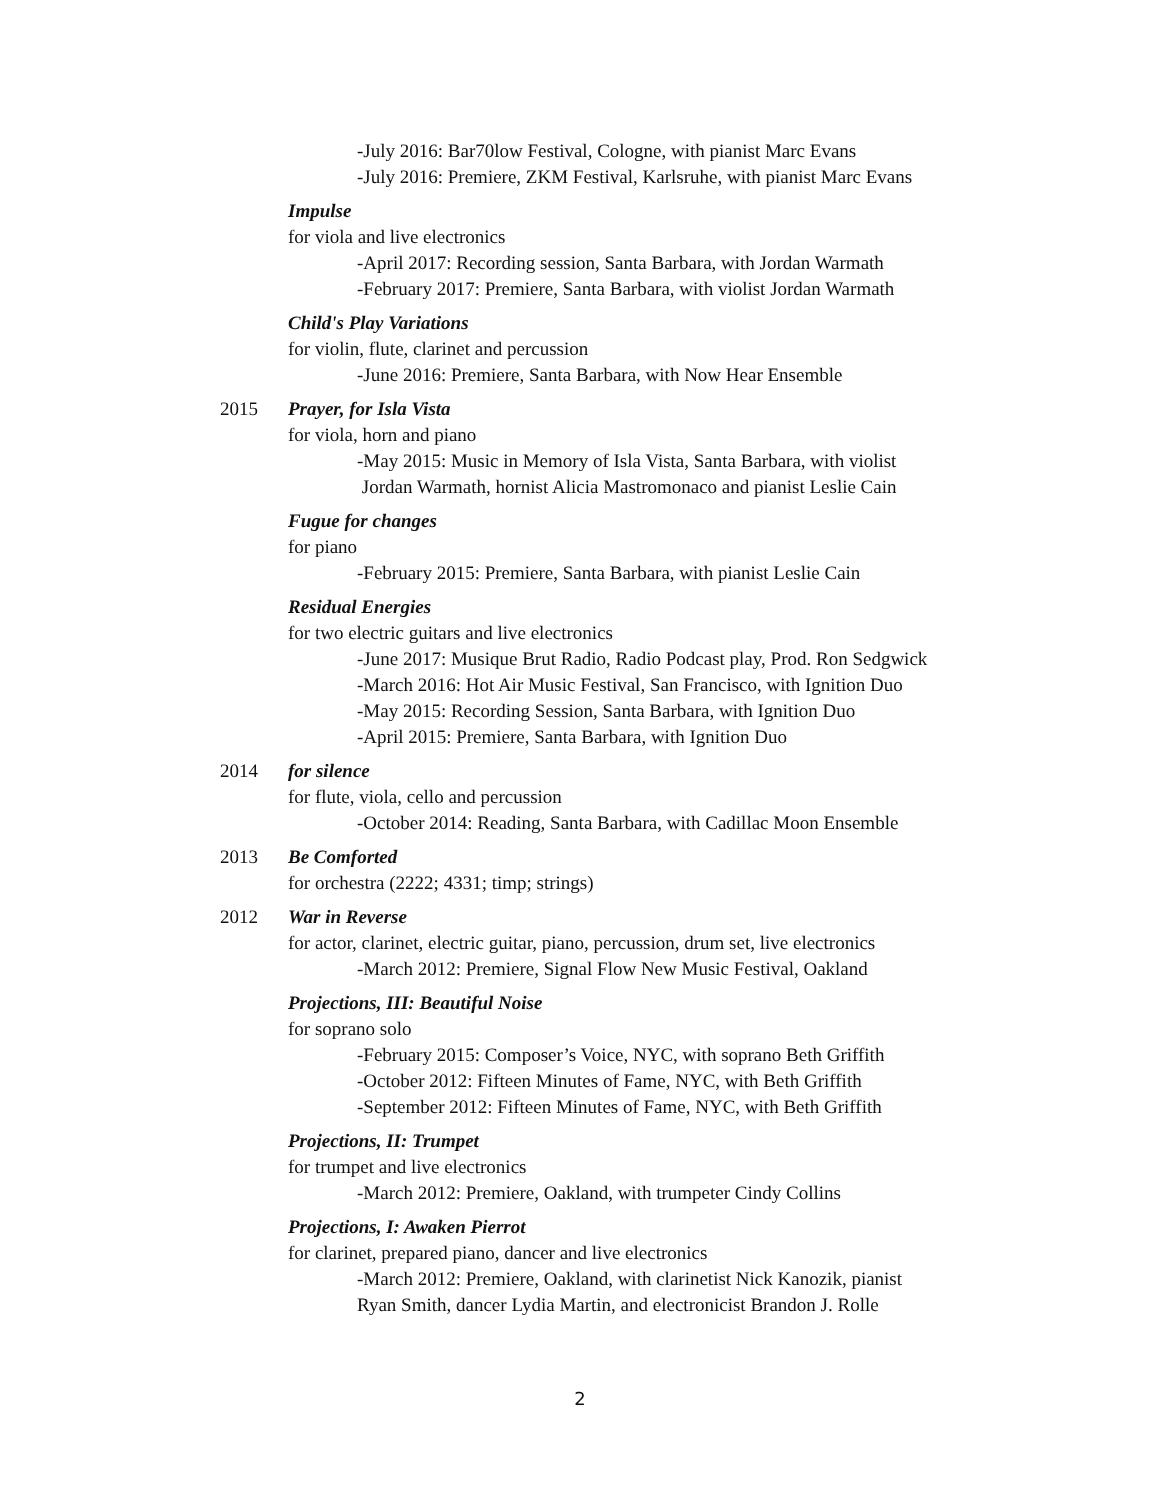-July 2016: Bar70low Festival, Cologne, with pianist Marc Evans
-July 2016: Premiere, ZKM Festival, Karlsruhe, with pianist Marc Evans
Impulse
for viola and live electronics
-April 2017: Recording session, Santa Barbara, with Jordan Warmath
-February 2017: Premiere, Santa Barbara, with violist Jordan Warmath
Child's Play Variations
for violin, flute, clarinet and percussion
-June 2016: Premiere, Santa Barbara, with Now Hear Ensemble
2015 Prayer, for Isla Vista
for viola, horn and piano
-May 2015: Music in Memory of Isla Vista, Santa Barbara, with violist
Jordan Warmath, hornist Alicia Mastromonaco and pianist Leslie Cain
Fugue for changes
for piano
-February 2015: Premiere, Santa Barbara, with pianist Leslie Cain
Residual Energies
for two electric guitars and live electronics
-June 2017: Musique Brut Radio, Radio Podcast play, Prod. Ron Sedgwick
-March 2016: Hot Air Music Festival, San Francisco, with Ignition Duo
-May 2015: Recording Session, Santa Barbara, with Ignition Duo
-April 2015: Premiere, Santa Barbara, with Ignition Duo
2014 for silence
for flute, viola, cello and percussion
-October 2014: Reading, Santa Barbara, with Cadillac Moon Ensemble
2013 Be Comforted
for orchestra (2222; 4331; timp; strings)
2012 War in Reverse
for actor, clarinet, electric guitar, piano, percussion, drum set, live electronics
-March 2012: Premiere, Signal Flow New Music Festival, Oakland
Projections, III: Beautiful Noise
for soprano solo
-February 2015: Composer’s Voice, NYC, with soprano Beth Griffith
-October 2012: Fifteen Minutes of Fame, NYC, with Beth Griffith
-September 2012: Fifteen Minutes of Fame, NYC, with Beth Griffith
Projections, II: Trumpet
for trumpet and live electronics
-March 2012: Premiere, Oakland, with trumpeter Cindy Collins
Projections, I: Awaken Pierrot
for clarinet, prepared piano, dancer and live electronics
-March 2012: Premiere, Oakland, with clarinetist Nick Kanozik, pianist
Ryan Smith, dancer Lydia Martin, and electronicist Brandon J. Rolle
2